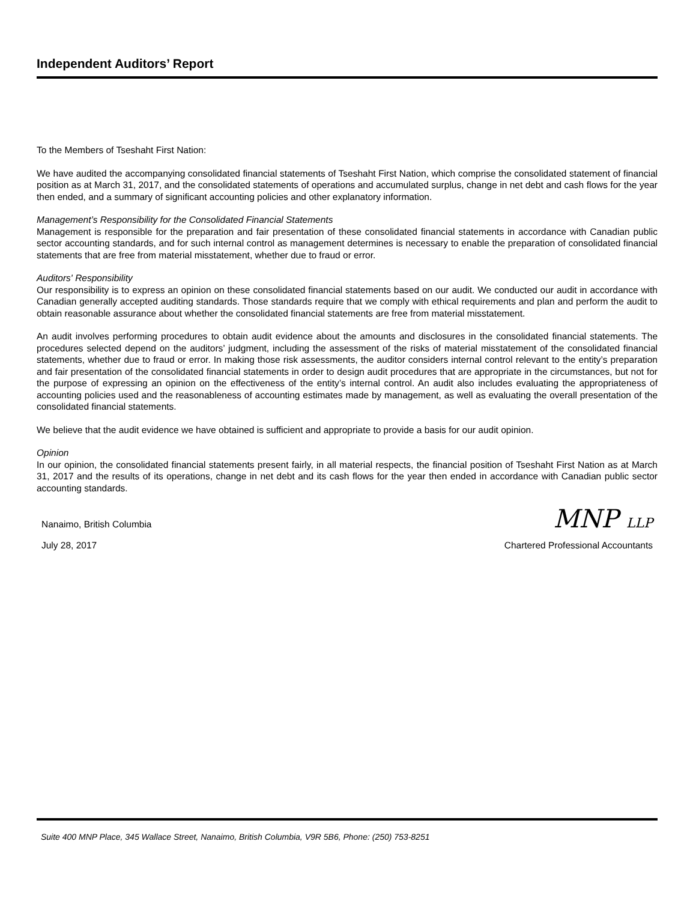Independent Auditors’ Report
To the Members of Tseshaht First Nation:
We have audited the accompanying consolidated financial statements of Tseshaht First Nation, which comprise the consolidated statement of financial position as at March 31, 2017, and the consolidated statements of operations and accumulated surplus, change in net debt and cash flows for the year then ended, and a summary of significant accounting policies and other explanatory information.
Management’s Responsibility for the Consolidated Financial Statements
Management is responsible for the preparation and fair presentation of these consolidated financial statements in accordance with Canadian public sector accounting standards, and for such internal control as management determines is necessary to enable the preparation of consolidated financial statements that are free from material misstatement, whether due to fraud or error.
Auditors' Responsibility
Our responsibility is to express an opinion on these consolidated financial statements based on our audit. We conducted our audit in accordance with Canadian generally accepted auditing standards. Those standards require that we comply with ethical requirements and plan and perform the audit to obtain reasonable assurance about whether the consolidated financial statements are free from material misstatement.
An audit involves performing procedures to obtain audit evidence about the amounts and disclosures in the consolidated financial statements. The procedures selected depend on the auditors’ judgment, including the assessment of the risks of material misstatement of the consolidated financial statements, whether due to fraud or error. In making those risk assessments, the auditor considers internal control relevant to the entity’s preparation and fair presentation of the consolidated financial statements in order to design audit procedures that are appropriate in the circumstances, but not for the purpose of expressing an opinion on the effectiveness of the entity’s internal control. An audit also includes evaluating the appropriateness of accounting policies used and the reasonableness of accounting estimates made by management, as well as evaluating the overall presentation of the consolidated financial statements.
We believe that the audit evidence we have obtained is sufficient and appropriate to provide a basis for our audit opinion.
Opinion
In our opinion, the consolidated financial statements present fairly, in all material respects, the financial position of Tseshaht First Nation as at March 31, 2017 and the results of its operations, change in net debt and its cash flows for the year then ended in accordance with Canadian public sector accounting standards.
Nanaimo, British Columbia
MNP LLP
July 28, 2017 Chartered Professional Accountants
Suite 400 MNP Place, 345 Wallace Street, Nanaimo, British Columbia, V9R 5B6, Phone: (250) 753-8251